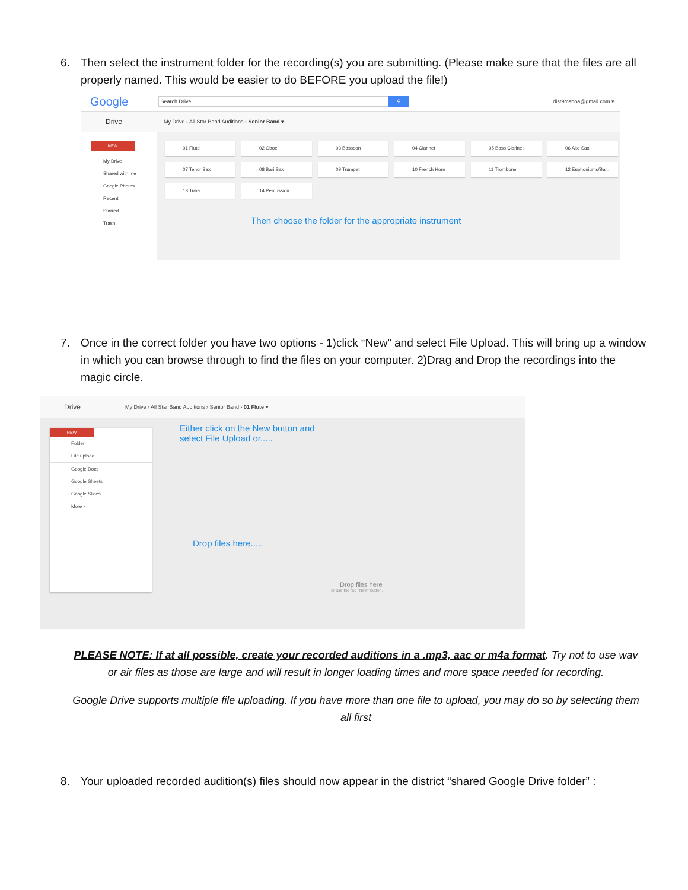6. Then select the instrument folder for the recording(s) you are submitting. (Please make sure that the files are all properly named. This would be easier to do BEFORE you upload the file!)
Google Search Drive ⚲ dist9msboa@gmail.com ▾
Drive My Drive › All Star Band Auditions › Senior Band ▾
NEW
My Drive
Shared with me
Google Photos
Recent
Starred
Trash
01 Flute 02 Oboe 03 Bassoon 04 Clarinet 05 Bass Clarinet 06 Alto Sax 07 Tenor Sax 08 Bari Sax 09 Trumpet 10 French Horn 11 Trombone 12 Euphoniums/Bar... 13 Tuba 14 Percussion
Then choose the folder for the appropriate instrument
7. Once in the correct folder you have two options - 1)click “New” and select File Upload. This will bring up a window in which you can browse through to find the files on your computer. 2)Drag and Drop the recordings into the magic circle.
Drive My Drive › All Star Band Auditions › Senior Band › 01 Flute ▾
NEW
Folder
File upload
Google Docs
Google Sheets
Google Slides
More ›
Either click on the New button and
select File Upload or.....
Drop files here.....
Drop files here
or use the red "New" button.
PLEASE NOTE: If at all possible, create your recorded auditions in a .mp3, aac or m4a format. Try not to use wav or air files as those are large and will result in longer loading times and more space needed for recording.
Google Drive supports multiple file uploading. If you have more than one file to upload, you may do so by selecting them all first
8. Your uploaded recorded audition(s) files should now appear in the district “shared Google Drive folder” :